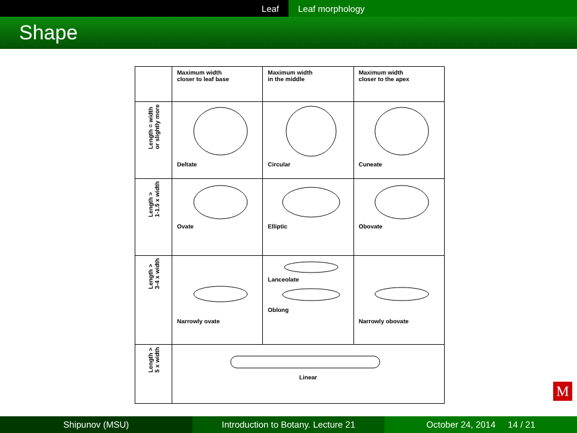Leaf Leaf morphology
Shape
| | Maximum width closer to leaf base | Maximum width in the middle | Maximum width closer to the apex |
| --- | --- | --- | --- |
| Length = width or slightly more | Deltate | Circular | Cuneate |
| Length > 1-1.5 x width | Ovate | Elliptic | Obovate |
| Length > 3-4 x width | Narrowly ovate | Lanceolate Oblong | Narrowly obovate |
| Length > 5 x width | Linear | | |
M
Shipunov (MSU) Introduction to Botany. Lecture 21
October 24, 2014 14 / 21